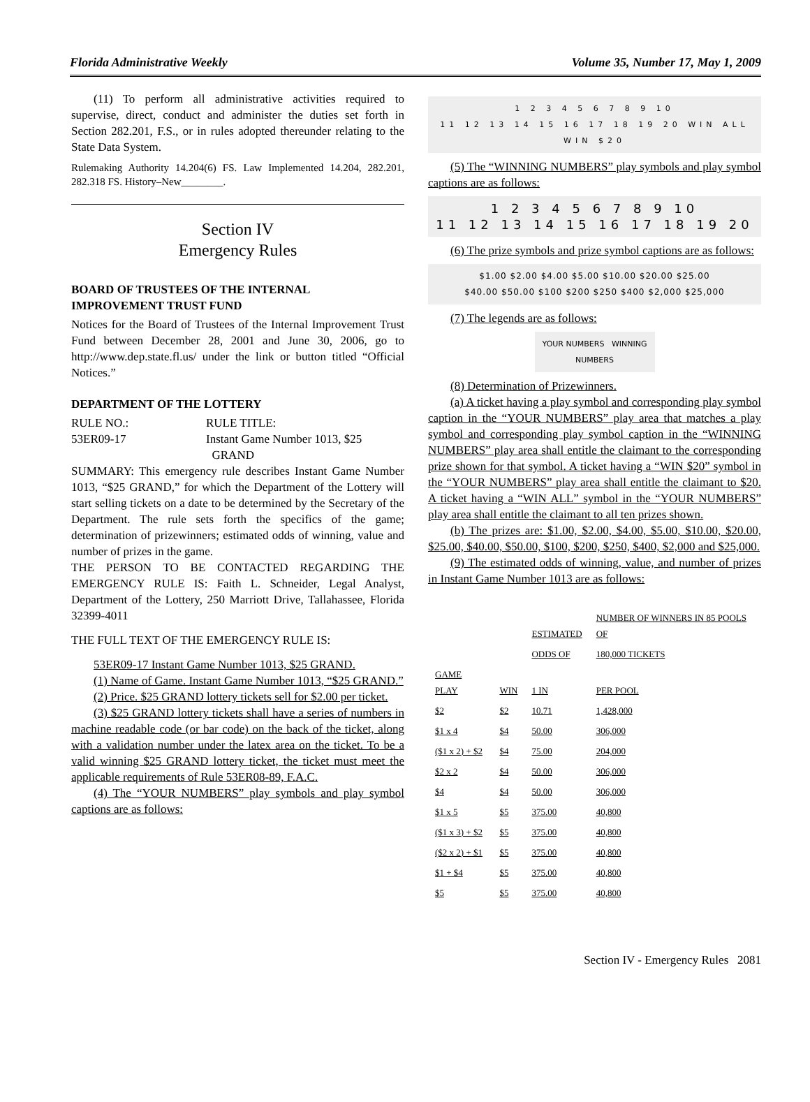Florida Administrative Weekly Volume 35, Number 17, May 1, 2009
(11) To perform all administrative activities required to supervise, direct, conduct and administer the duties set forth in Section 282.201, F.S., or in rules adopted thereunder relating to the State Data System.
Rulemaking Authority 14.204(6) FS. Law Implemented 14.204, 282.201, 282.318 FS. History–New________.
Section IV
Emergency Rules
BOARD OF TRUSTEES OF THE INTERNAL IMPROVEMENT TRUST FUND
Notices for the Board of Trustees of the Internal Improvement Trust Fund between December 28, 2001 and June 30, 2006, go to http://www.dep.state.fl.us/ under the link or button titled “Official Notices.”
DEPARTMENT OF THE LOTTERY
RULE NO.:
53ER09-17
RULE TITLE:
Instant Game Number 1013, $25
GRAND
SUMMARY: This emergency rule describes Instant Game Number 1013, “$25 GRAND,” for which the Department of the Lottery will start selling tickets on a date to be determined by the Secretary of the Department. The rule sets forth the specifics of the game; determination of prizewinners; estimated odds of winning, value and number of prizes in the game.
THE PERSON TO BE CONTACTED REGARDING THE EMERGENCY RULE IS: Faith L. Schneider, Legal Analyst, Department of the Lottery, 250 Marriott Drive, Tallahassee, Florida 32399-4011
THE FULL TEXT OF THE EMERGENCY RULE IS:
53ER09-17 Instant Game Number 1013, $25 GRAND.
(1) Name of Game. Instant Game Number 1013, “$25 GRAND.”
(2) Price. $25 GRAND lottery tickets sell for $2.00 per ticket.
(3) $25 GRAND lottery tickets shall have a series of numbers in machine readable code (or bar code) on the back of the ticket, along with a validation number under the latex area on the ticket. To be a valid winning $25 GRAND lottery ticket, the ticket must meet the applicable requirements of Rule 53ER08-89, F.A.C.
(4) The “YOUR NUMBERS” play symbols and play symbol captions are as follows:
1 2 3 4 5 6 7 8 9 10
11 12 13 14 15 16 17 18 19 20 WIN ALL WIN $20
(5) The “WINNING NUMBERS” play symbols and play symbol captions are as follows:
1 2 3 4 5 6 7 8 9 10
11 12 13 14 15 16 17 18 19 20
(6) The prize symbols and prize symbol captions are as follows:
$1.00 $2.00 $4.00 $5.00 $10.00 $20.00 $25.00
$40.00 $50.00 $100 $200 $250 $400 $2,000 $25,000
(7) The legends are as follows:
YOUR NUMBERS WINNING NUMBERS
(8) Determination of Prizewinners.
(a) A ticket having a play symbol and corresponding play symbol caption in the “YOUR NUMBERS” play area that matches a play symbol and corresponding play symbol caption in the “WINNING NUMBERS” play area shall entitle the claimant to the corresponding prize shown for that symbol. A ticket having a “WIN $20” symbol in the “YOUR NUMBERS” play area shall entitle the claimant to $20. A ticket having a “WIN ALL” symbol in the “YOUR NUMBERS” play area shall entitle the claimant to all ten prizes shown.
(b) The prizes are: $1.00, $2.00, $4.00, $5.00, $10.00, $20.00, $25.00, $40.00, $50.00, $100, $200, $250, $400, $2,000 and $25,000.
(9) The estimated odds of winning, value, and number of prizes in Instant Game Number 1013 are as follows:
| | | ESTIMATED | NUMBER OF WINNERS IN 85 POOLS OF |
| | | ODDS OF | 180,000 TICKETS |
| GAME PLAY | WIN | 1 IN | PER POOL |
| $2 | $2 | 10.71 | 1,428,000 |
| $1 x 4 | $4 | 50.00 | 306,000 |
| ($1 x 2) + $2 | $4 | 75.00 | 204,000 |
| $2 x 2 | $4 | 50.00 | 306,000 |
| $4 | $4 | 50.00 | 306,000 |
| $1 x 5 | $5 | 375.00 | 40,800 |
| ($1 x 3) + $2 | $5 | 375.00 | 40,800 |
| ($2 x 2) + $1 | $5 | 375.00 | 40,800 |
| $1 + $4 | $5 | 375.00 | 40,800 |
| $5 | $5 | 375.00 | 40,800 |
Section IV - Emergency Rules 2081